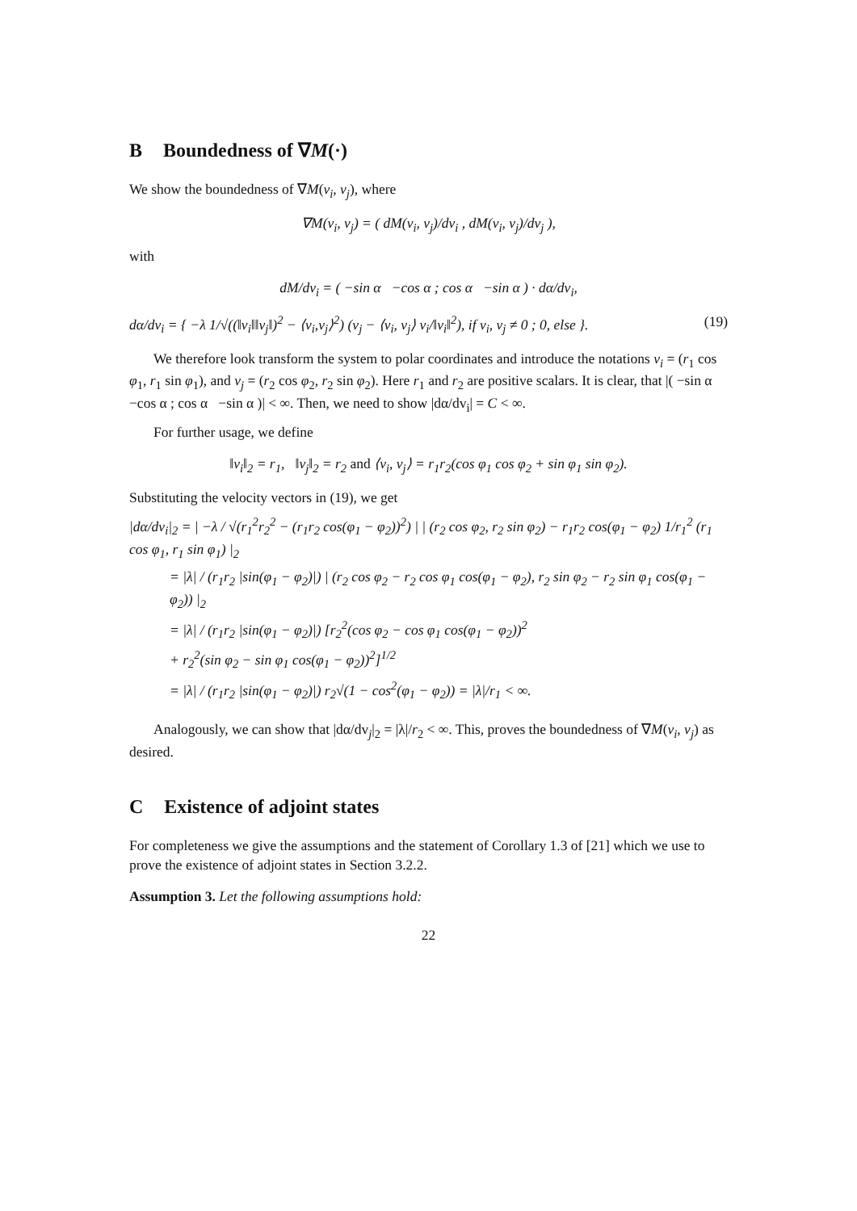B Boundedness of ∇M(·)
We show the boundedness of ∇M(v<sub>i</sub>, v<sub>j</sub>), where
∇M(v<sub>i</sub>, v<sub>j</sub>) = ( dM(v<sub>i</sub>, v<sub>j</sub>)/dv<sub>i</sub> , dM(v<sub>i</sub>, v<sub>j</sub>)/dv<sub>j</sub> ),
with
dM/dv<sub>i</sub> = ( −sin α −cos α ; cos α −sin α ) · dα/dv<sub>i</sub>,
dα/dv<sub>i</sub> = { −λ 1/√((‖v<sub>i</sub>‖‖v<sub>j</sub>‖)<sup>2</sup> − ⟨v<sub>i</sub>,v<sub>j</sub>⟩<sup>2</sup>) (v<sub>j</sub> − ⟨v<sub>i</sub>, v<sub>j</sub>⟩ v<sub>i</sub>/‖v<sub>i</sub>‖<sup>2</sup>), if v<sub>i</sub>, v<sub>j</sub> ≠ 0 ; 0, else }. (19)
We therefore look transform the system to polar coordinates and introduce the notations v<sub>i</sub> = (r<sub>1</sub> cos φ<sub>1</sub>, r<sub>1</sub> sin φ<sub>1</sub>), and v<sub>j</sub> = (r<sub>2</sub> cos φ<sub>2</sub>, r<sub>2</sub> sin φ<sub>2</sub>). Here r<sub>1</sub> and r<sub>2</sub> are positive scalars. It is clear, that |( −sin α −cos α ; cos α −sin α )| < ∞. Then, we need to show |dα/dv<sub>i</sub>| = C < ∞.
For further usage, we define
‖v<sub>i</sub>‖<sub>2</sub> = r<sub>1</sub>, ‖v<sub>j</sub>‖<sub>2</sub> = r<sub>2</sub> and ⟨v<sub>i</sub>, v<sub>j</sub>⟩ = r<sub>1</sub>r<sub>2</sub>(cos φ<sub>1</sub> cos φ<sub>2</sub> + sin φ<sub>1</sub> sin φ<sub>2</sub>).
Substituting the velocity vectors in (19), we get
|dα/dv<sub>i</sub>|<sub>2</sub> = | −λ / √(r<sub>1</sub><sup>2</sup>r<sub>2</sub><sup>2</sup> − (r<sub>1</sub>r<sub>2</sub> cos(φ<sub>1</sub> − φ<sub>2</sub>))<sup>2</sup>) | | (r<sub>2</sub> cos φ<sub>2</sub>, r<sub>2</sub> sin φ<sub>2</sub>) − r<sub>1</sub>r<sub>2</sub> cos(φ<sub>1</sub> − φ<sub>2</sub>) 1/r<sub>1</sub><sup>2</sup> (r<sub>1</sub> cos φ<sub>1</sub>, r<sub>1</sub> sin φ<sub>1</sub>) |<sub>2</sub>
= |λ| / (r<sub>1</sub>r<sub>2</sub> |sin(φ<sub>1</sub> − φ<sub>2</sub>)|) | (r<sub>2</sub> cos φ<sub>2</sub> − r<sub>2</sub> cos φ<sub>1</sub> cos(φ<sub>1</sub> − φ<sub>2</sub>), r<sub>2</sub> sin φ<sub>2</sub> − r<sub>2</sub> sin φ<sub>1</sub> cos(φ<sub>1</sub> − φ<sub>2</sub>)) |<sub>2</sub>
= |λ| / (r<sub>1</sub>r<sub>2</sub> |sin(φ<sub>1</sub> − φ<sub>2</sub>)|) [r<sub>2</sub><sup>2</sup>(cos φ<sub>2</sub> − cos φ<sub>1</sub> cos(φ<sub>1</sub> − φ<sub>2</sub>))<sup>2</sup>
+ r<sub>2</sub><sup>2</sup>(sin φ<sub>2</sub> − sin φ<sub>1</sub> cos(φ<sub>1</sub> − φ<sub>2</sub>))<sup>2</sup>]<sup>1/2</sup>
= |λ| / (r<sub>1</sub>r<sub>2</sub> |sin(φ<sub>1</sub> − φ<sub>2</sub>)|) r<sub>2</sub>√(1 − cos<sup>2</sup>(φ<sub>1</sub> − φ<sub>2</sub>)) = |λ|/r<sub>1</sub> < ∞.
Analogously, we can show that |dα/dv<sub>j</sub>|<sub>2</sub> = |λ|/r<sub>2</sub> < ∞. This, proves the boundedness of ∇M(v<sub>i</sub>, v<sub>j</sub>) as desired.
C Existence of adjoint states
For completeness we give the assumptions and the statement of Corollary 1.3 of [21] which we use to prove the existence of adjoint states in Section 3.2.2.
Assumption 3. Let the following assumptions hold:
22